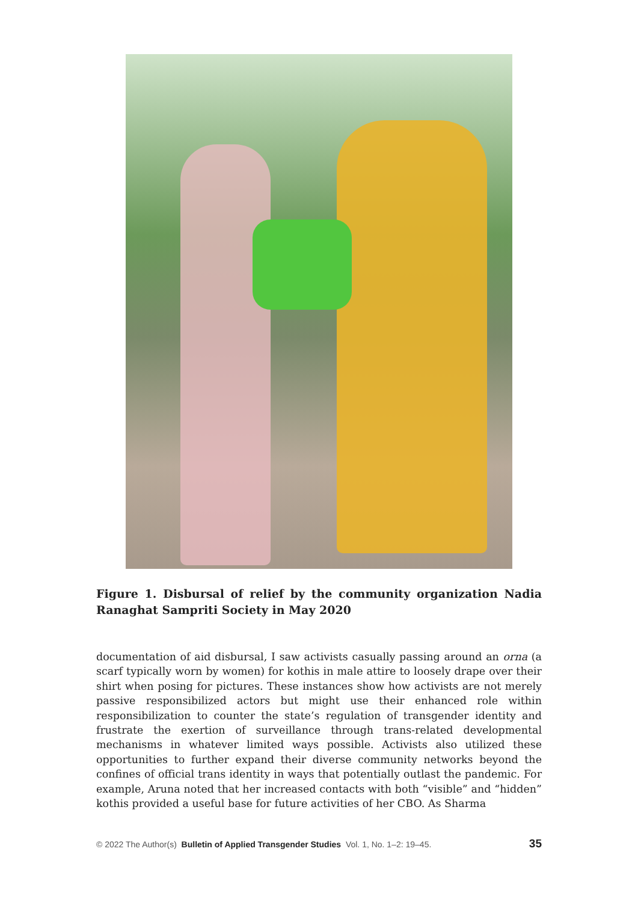Figure 1. Disbursal of relief by the community organization Nadia Ranaghat Sampriti Society in May 2020
documentation of aid disbursal, I saw activists casually passing around an orna (a scarf typically worn by women) for kothis in male attire to loosely drape over their shirt when posing for pictures. These instances show how activists are not merely passive responsibilized actors but might use their enhanced role within responsibilization to counter the state’s regulation of transgender identity and frustrate the exertion of surveillance through trans-related developmental mechanisms in whatever limited ways possible. Activists also utilized these opportunities to further expand their diverse community networks beyond the confines of official trans identity in ways that potentially outlast the pandemic. For example, Aruna noted that her increased contacts with both “visible” and “hidden” kothis provided a useful base for future activities of her CBO. As Sharma
© 2022 The Author(s) Bulletin of Applied Transgender Studies Vol. 1, No. 1–2: 19–45. 35